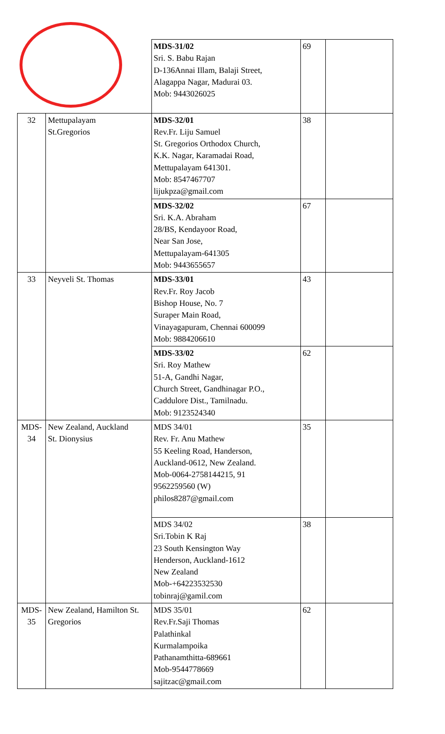| | | MDS-31/02 Sri. S. Babu Rajan D-136Annai Illam, Balaji Street, Alagappa Nagar, Madurai 03. Mob: 9443026025 | 69 | |
| 32 | Mettupalayam St.Gregorios | MDS-32/01 Rev.Fr. Liju Samuel St. Gregorios Orthodox Church, K.K. Nagar, Karamadai Road, Mettupalayam 641301. Mob: 8547467707 lijukpza@gmail.com | 38 | |
| | | MDS-32/02 Sri. K.A. Abraham 28/BS, Kendayoor Road, Near San Jose, Mettupalayam-641305 Mob: 9443655657 | 67 | |
| 33 | Neyveli St. Thomas | MDS-33/01 Rev.Fr. Roy Jacob Bishop House, No. 7 Suraper Main Road, Vinayagapuram, Chennai 600099 Mob: 9884206610 | 43 | |
| | | MDS-33/02 Sri. Roy Mathew 51-A, Gandhi Nagar, Church Street, Gandhinagar P.O., Caddulore Dist., Tamilnadu. Mob: 9123524340 | 62 | |
| MDS- 34 | New Zealand, Auckland St. Dionysius | MDS 34/01 Rev. Fr. Anu Mathew 55 Keeling Road, Handerson, Auckland-0612, New Zealand. Mob-0064-2758144215, 91 9562259560 (W) philos8287@gmail.com | 35 | |
| | | MDS 34/02 Sri.Tobin K Raj 23 South Kensington Way Henderson, Auckland-1612 New Zealand Mob-+64223532530 tobinraj@gamil.com | 38 | |
| MDS- 35 | New Zealand, Hamilton St. Gregorios | MDS 35/01 Rev.Fr.Saji Thomas Palathinkal Kurmalampoika Pathanamthitta-689661 Mob-9544778669 sajitzac@gmail.com | 62 | |